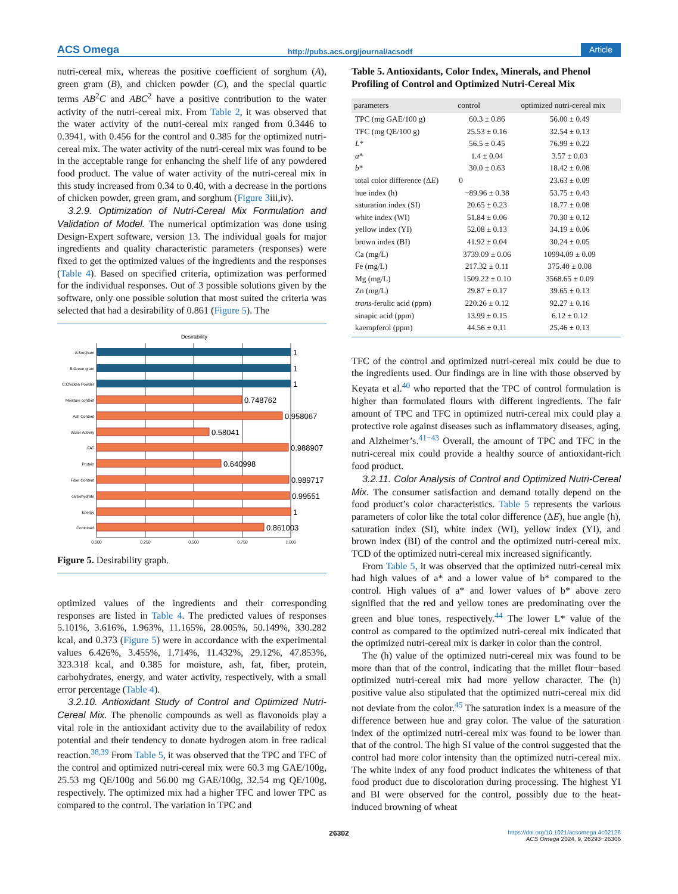ACS Omega http://pubs.acs.org/journal/acsodf Article
nutri-cereal mix, whereas the positive coefficient of sorghum (A), green gram (B), and chicken powder (C), and the special quartic terms AB<sup>2</sup>C and ABC<sup>2</sup> have a positive contribution to the water activity of the nutri-cereal mix. From Table 2, it was observed that the water activity of the nutri-cereal mix ranged from 0.3446 to 0.3941, with 0.456 for the control and 0.385 for the optimized nutri-cereal mix. The water activity of the nutri-cereal mix was found to be in the acceptable range for enhancing the shelf life of any powdered food product. The value of water activity of the nutri-cereal mix in this study increased from 0.34 to 0.40, with a decrease in the portions of chicken powder, green gram, and sorghum (Figure 3iii,iv).
3.2.9. Optimization of Nutri-Cereal Mix Formulation and Validation of Model. The numerical optimization was done using Design-Expert software, version 13. The individual goals for major ingredients and quality characteristic parameters (responses) were fixed to get the optimized values of the ingredients and the responses (Table 4). Based on specified criteria, optimization was performed for the individual responses. Out of 3 possible solutions given by the software, only one possible solution that most suited the criteria was selected that had a desirability of 0.861 (Figure 5). The
Desirability
A:Sorghum
B:Green gram
C:Chicken Powder
Moisture content
Ash Content
Water Activity
FAT
Protein
Fiber Content
carbohydrate
Energy
Combined
1
1
1
0.748762
0.958067
0.58041
0.988907
0.640998
0.989717
0.99551
1
0.861003
0.000
0.250
0.500
0.750
1.000
Figure 5. Desirability graph.
optimized values of the ingredients and their corresponding responses are listed in Table 4. The predicted values of responses 5.101%, 3.616%, 1.963%, 11.165%, 28.005%, 50.149%, 330.282 kcal, and 0.373 (Figure 5) were in accordance with the experimental values 6.426%, 3.455%, 1.714%, 11.432%, 29.12%, 47.853%, 323.318 kcal, and 0.385 for moisture, ash, fat, fiber, protein, carbohydrates, energy, and water activity, respectively, with a small error percentage (Table 4).
3.2.10. Antioxidant Study of Control and Optimized Nutri-Cereal Mix. The phenolic compounds as well as flavonoids play a vital role in the antioxidant activity due to the availability of redox potential and their tendency to donate hydrogen atom in free radical reaction.<sup>38,39</sup> From Table 5, it was observed that the TPC and TFC of the control and optimized nutri-cereal mix were 60.3 mg GAE/100g, 25.53 mg QE/100g and 56.00 mg GAE/100g, 32.54 mg QE/100g, respectively. The optimized mix had a higher TFC and lower TPC as compared to the control. The variation in TPC and
Table 5. Antioxidants, Color Index, Minerals, and Phenol Profiling of Control and Optimized Nutri-Cereal Mix
| parameters | control | optimized nutri-cereal mix |
| --- | --- | --- |
| TPC (mg GAE/100 g) | 60.3 ± 0.86 | 56.00 ± 0.49 |
| TFC (mg QE/100 g) | 25.53 ± 0.16 | 32.54 ± 0.13 |
| L * | 56.5 ± 0.45 | 76.99 ± 0.22 |
| a * | 1.4 ± 0.04 | 3.57 ± 0.03 |
| b * | 30.0 ± 0.63 | 18.42 ± 0.08 |
| total color difference (Δ E ) | 0 | 23.63 ± 0.09 |
| hue index (h) | −89.96 ± 0.38 | 53.75 ± 0.43 |
| saturation index (SI) | 20.65 ± 0.23 | 18.77 ± 0.08 |
| white index (WI) | 51.84 ± 0.06 | 70.30 ± 0.12 |
| yellow index (YI) | 52.08 ± 0.13 | 34.19 ± 0.06 |
| brown index (BI) | 41.92 ± 0.04 | 30.24 ± 0.05 |
| Ca (mg/L) | 3739.09 ± 0.06 | 10994.09 ± 0.09 |
| Fe (mg/L) | 217.32 ± 0.11 | 375.40 ± 0.08 |
| Mg (mg/L) | 1509.22 ± 0.10 | 3568.65 ± 0.09 |
| Zn (mg/L) | 29.87 ± 0.17 | 39.65 ± 0.13 |
| trans -ferulic acid (ppm) | 220.26 ± 0.12 | 92.27 ± 0.16 |
| sinapic acid (ppm) | 13.99 ± 0.15 | 6.12 ± 0.12 |
| kaempferol (ppm) | 44.56 ± 0.11 | 25.46 ± 0.13 |
TFC of the control and optimized nutri-cereal mix could be due to the ingredients used. Our findings are in line with those observed by Keyata et al.<sup>40</sup> who reported that the TPC of control formulation is higher than formulated flours with different ingredients. The fair amount of TPC and TFC in optimized nutri-cereal mix could play a protective role against diseases such as inflammatory diseases, aging, and Alzheimer’s.<sup>41−43</sup> Overall, the amount of TPC and TFC in the nutri-cereal mix could provide a healthy source of antioxidant-rich food product.
3.2.11. Color Analysis of Control and Optimized Nutri-Cereal Mix. The consumer satisfaction and demand totally depend on the food product’s color characteristics. Table 5 represents the various parameters of color like the total color difference (ΔE), hue angle (h), saturation index (SI), white index (WI), yellow index (YI), and brown index (BI) of the control and the optimized nutri-cereal mix. TCD of the optimized nutri-cereal mix increased significantly.
From Table 5, it was observed that the optimized nutri-cereal mix had high values of a* and a lower value of b* compared to the control. High values of a* and lower values of b* above zero signified that the red and yellow tones are predominating over the green and blue tones, respectively.<sup>44</sup> The lower L* value of the control as compared to the optimized nutri-cereal mix indicated that the optimized nutri-cereal mix is darker in color than the control.
The (h) value of the optimized nutri-cereal mix was found to be more than that of the control, indicating that the millet flour−based optimized nutri-cereal mix had more yellow character. The (h) positive value also stipulated that the optimized nutri-cereal mix did not deviate from the color.<sup>45</sup> The saturation index is a measure of the difference between hue and gray color. The value of the saturation index of the optimized nutri-cereal mix was found to be lower than that of the control. The high SI value of the control suggested that the control had more color intensity than the optimized nutri-cereal mix. The white index of any food product indicates the whiteness of that food product due to discoloration during processing. The highest YI and BI were observed for the control, possibly due to the heat-induced browning of wheat
26302 https://doi.org/10.1021/acsomega.4c02126
ACS Omega 2024, 9, 26293−26306